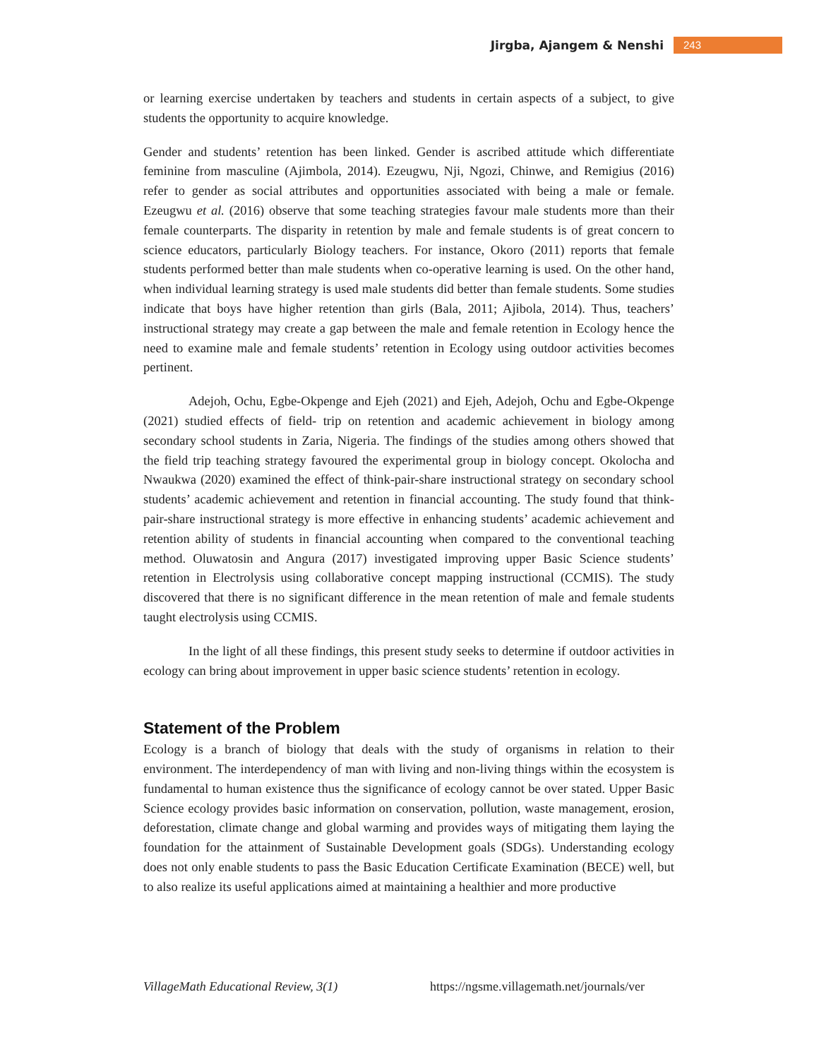Jirgba, Ajangem & Nenshi 243
or learning exercise undertaken by teachers and students in certain aspects of a subject, to give students the opportunity to acquire knowledge.
Gender and students’ retention has been linked. Gender is ascribed attitude which differentiate feminine from masculine (Ajimbola, 2014). Ezeugwu, Nji, Ngozi, Chinwe, and Remigius (2016) refer to gender as social attributes and opportunities associated with being a male or female. Ezeugwu et al. (2016) observe that some teaching strategies favour male students more than their female counterparts. The disparity in retention by male and female students is of great concern to science educators, particularly Biology teachers. For instance, Okoro (2011) reports that female students performed better than male students when co-operative learning is used. On the other hand, when individual learning strategy is used male students did better than female students. Some studies indicate that boys have higher retention than girls (Bala, 2011; Ajibola, 2014). Thus, teachers’ instructional strategy may create a gap between the male and female retention in Ecology hence the need to examine male and female students’ retention in Ecology using outdoor activities becomes pertinent.
Adejoh, Ochu, Egbe-Okpenge and Ejeh (2021) and Ejeh, Adejoh, Ochu and Egbe-Okpenge (2021) studied effects of field- trip on retention and academic achievement in biology among secondary school students in Zaria, Nigeria. The findings of the studies among others showed that the field trip teaching strategy favoured the experimental group in biology concept. Okolocha and Nwaukwa (2020) examined the effect of think-pair-share instructional strategy on secondary school students’ academic achievement and retention in financial accounting. The study found that think-pair-share instructional strategy is more effective in enhancing students’ academic achievement and retention ability of students in financial accounting when compared to the conventional teaching method. Oluwatosin and Angura (2017) investigated improving upper Basic Science students’ retention in Electrolysis using collaborative concept mapping instructional (CCMIS). The study discovered that there is no significant difference in the mean retention of male and female students taught electrolysis using CCMIS.
In the light of all these findings, this present study seeks to determine if outdoor activities in ecology can bring about improvement in upper basic science students’ retention in ecology.
Statement of the Problem
Ecology is a branch of biology that deals with the study of organisms in relation to their environment. The interdependency of man with living and non-living things within the ecosystem is fundamental to human existence thus the significance of ecology cannot be over stated. Upper Basic Science ecology provides basic information on conservation, pollution, waste management, erosion, deforestation, climate change and global warming and provides ways of mitigating them laying the foundation for the attainment of Sustainable Development goals (SDGs). Understanding ecology does not only enable students to pass the Basic Education Certificate Examination (BECE) well, but to also realize its useful applications aimed at maintaining a healthier and more productive
VillageMath Educational Review, 3(1) https://ngsme.villagemath.net/journals/ver